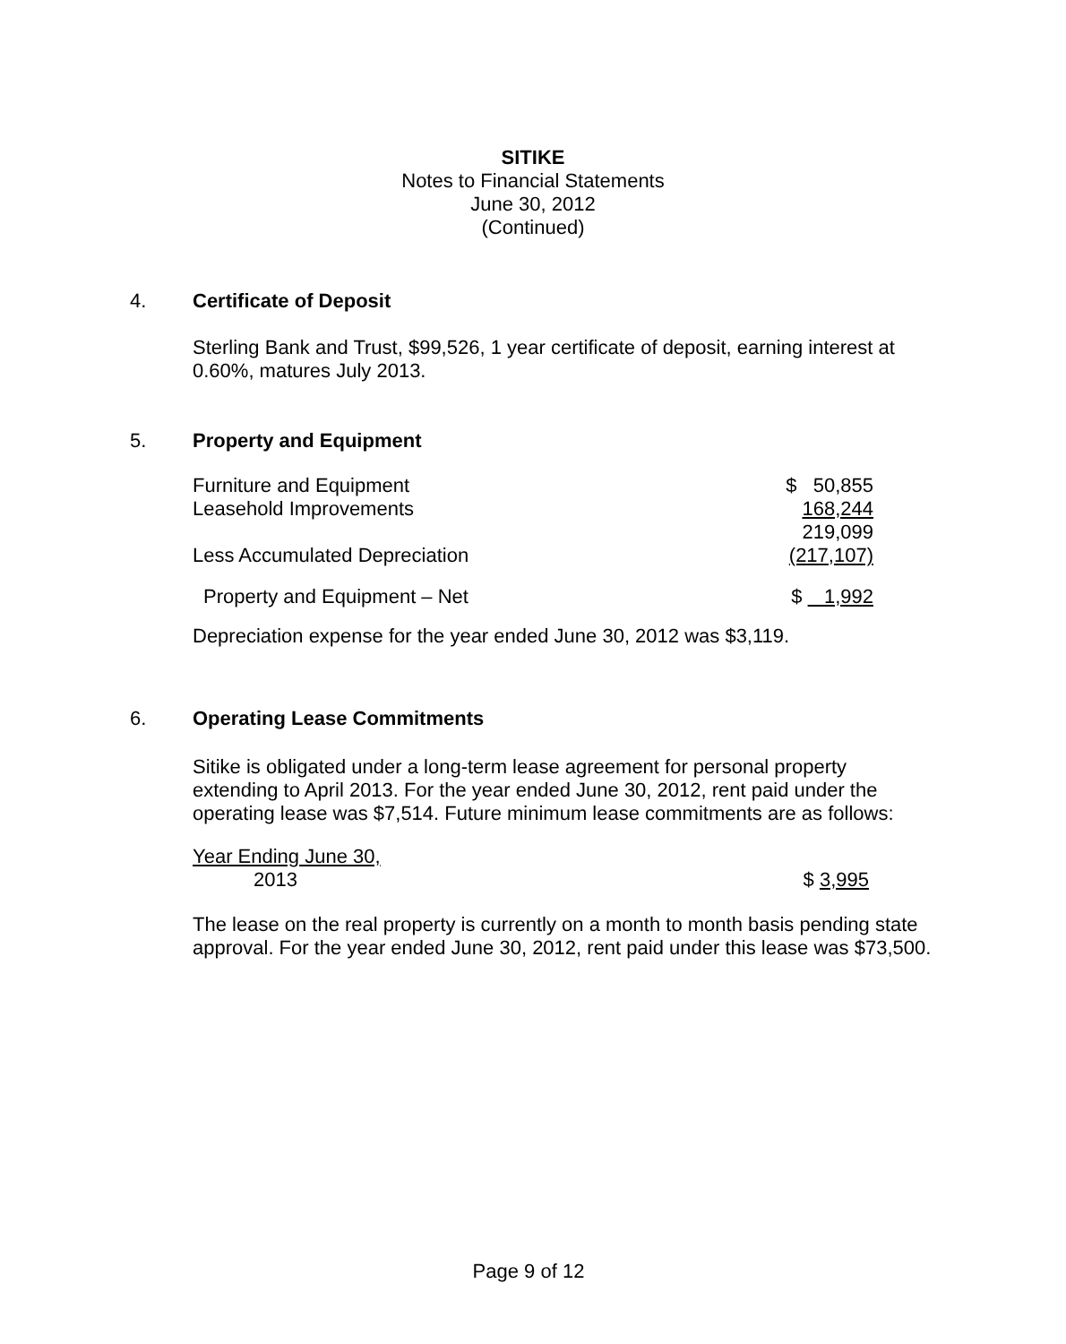SITIKE
Notes to Financial Statements
June 30, 2012
(Continued)
4. Certificate of Deposit
Sterling Bank and Trust, $99,526, 1 year certificate of deposit, earning interest at 0.60%, matures July 2013.
5. Property and Equipment
| Furniture and Equipment | $ 50,855 |
| Leasehold Improvements | 168,244 |
| | 219,099 |
| Less Accumulated Depreciation | (217,107) |
| Property and Equipment – Net | $ 1,992 |
Depreciation expense for the year ended June 30, 2012 was $3,119.
6. Operating Lease Commitments
Sitike is obligated under a long-term lease agreement for personal property extending to April 2013. For the year ended June 30, 2012, rent paid under the operating lease was $7,514. Future minimum lease commitments are as follows:
| Year Ending June 30, | |
| 2013 | $ 3,995 |
The lease on the real property is currently on a month to month basis pending state approval. For the year ended June 30, 2012, rent paid under this lease was $73,500.
Page 9 of 12